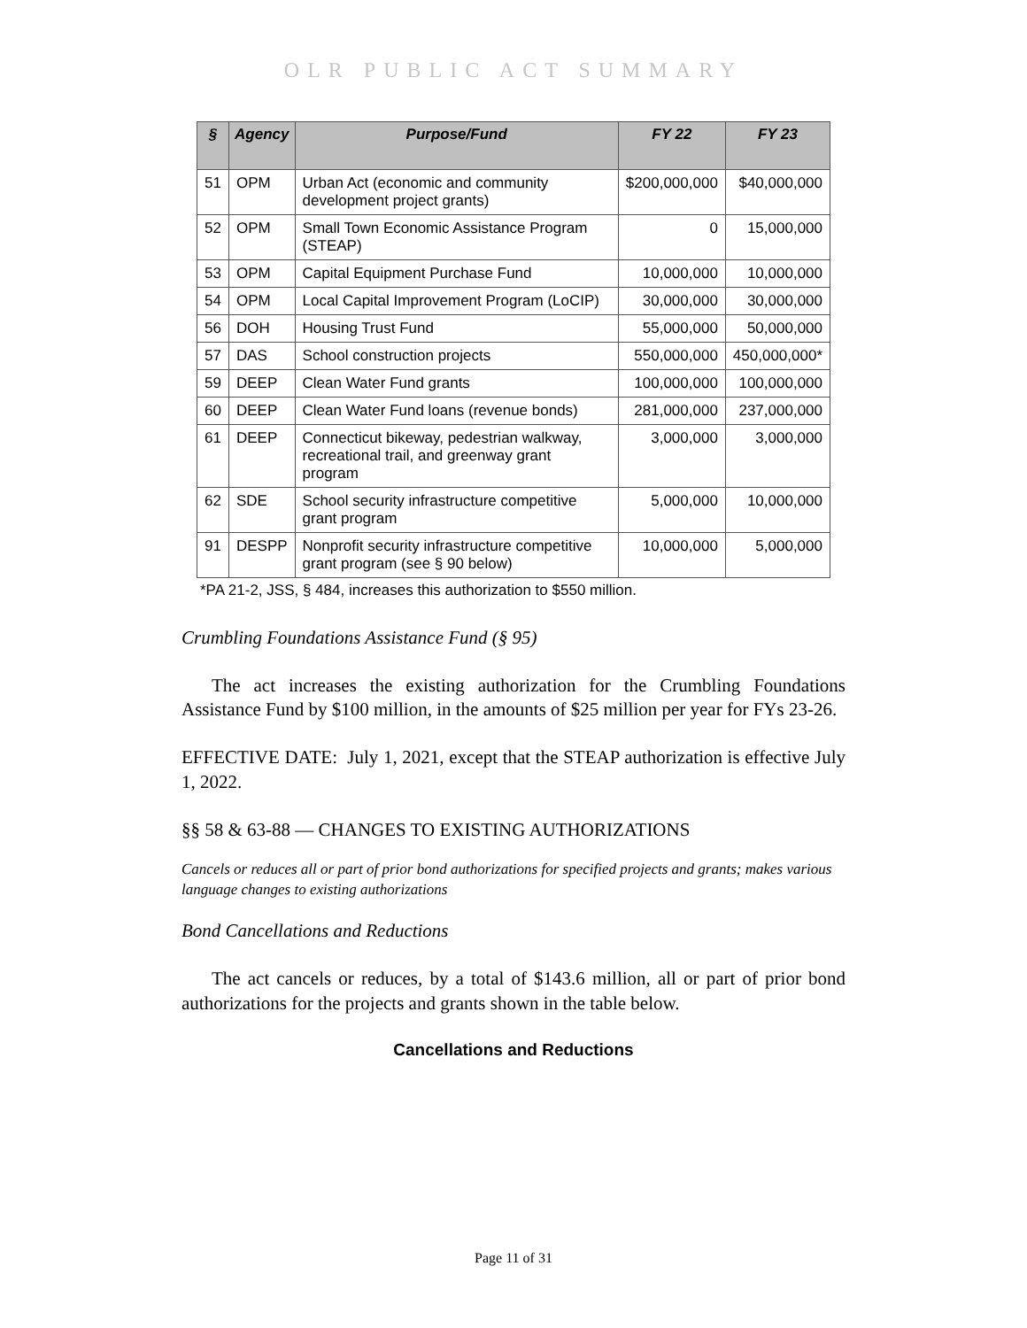OLR PUBLIC ACT SUMMARY
| § | Agency | Purpose/Fund | FY 22 | FY 23 |
| --- | --- | --- | --- | --- |
| 51 | OPM | Urban Act (economic and community development project grants) | $200,000,000 | $40,000,000 |
| 52 | OPM | Small Town Economic Assistance Program (STEAP) | 0 | 15,000,000 |
| 53 | OPM | Capital Equipment Purchase Fund | 10,000,000 | 10,000,000 |
| 54 | OPM | Local Capital Improvement Program (LoCIP) | 30,000,000 | 30,000,000 |
| 56 | DOH | Housing Trust Fund | 55,000,000 | 50,000,000 |
| 57 | DAS | School construction projects | 550,000,000 | 450,000,000* |
| 59 | DEEP | Clean Water Fund grants | 100,000,000 | 100,000,000 |
| 60 | DEEP | Clean Water Fund loans (revenue bonds) | 281,000,000 | 237,000,000 |
| 61 | DEEP | Connecticut bikeway, pedestrian walkway, recreational trail, and greenway grant program | 3,000,000 | 3,000,000 |
| 62 | SDE | School security infrastructure competitive grant program | 5,000,000 | 10,000,000 |
| 91 | DESPP | Nonprofit security infrastructure competitive grant program (see § 90 below) | 10,000,000 | 5,000,000 |
*PA 21-2, JSS, § 484, increases this authorization to $550 million.
Crumbling Foundations Assistance Fund (§ 95)
The act increases the existing authorization for the Crumbling Foundations Assistance Fund by $100 million, in the amounts of $25 million per year for FYs 23-26.
EFFECTIVE DATE: July 1, 2021, except that the STEAP authorization is effective July 1, 2022.
§§ 58 & 63-88 — CHANGES TO EXISTING AUTHORIZATIONS
Cancels or reduces all or part of prior bond authorizations for specified projects and grants; makes various language changes to existing authorizations
Bond Cancellations and Reductions
The act cancels or reduces, by a total of $143.6 million, all or part of prior bond authorizations for the projects and grants shown in the table below.
Cancellations and Reductions
Page 11 of 31